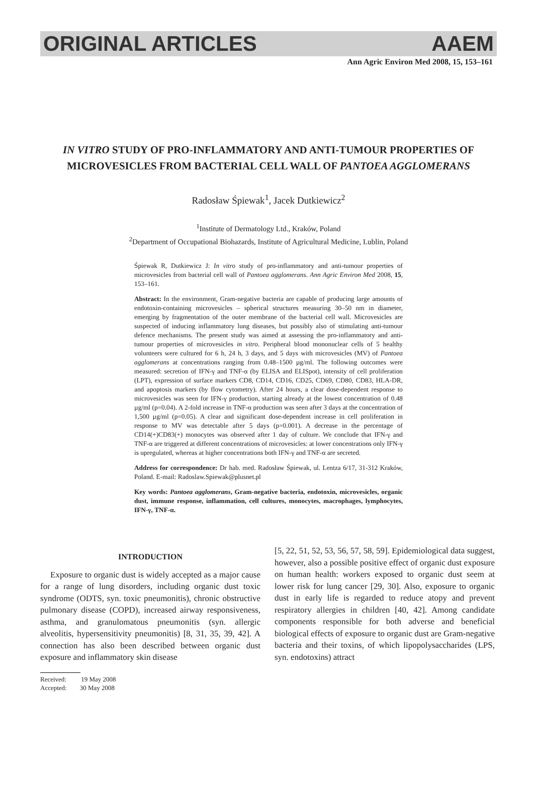ORIGINAL ARTICLES AAEM
Ann Agric Environ Med 2008, 15, 153–161
IN VITRO STUDY OF PRO-INFLAMMATORY AND ANTI-TUMOUR PROPERTIES OF MICROVESICLES FROM BACTERIAL CELL WALL OF PANTOEA AGGLOMERANS
Radosław Śpiewak<sup>1</sup>, Jacek Dutkiewicz<sup>2</sup>
<sup>1</sup> Institute of Dermatology Ltd., Kraków, Poland
<sup>2</sup> Department of Occupational Biohazards, Institute of Agricultural Medicine, Lublin, Poland
Śpiewak R, Dutkiewicz J: In vitro study of pro-inflammatory and anti-tumour properties of microvesicles from bacterial cell wall of Pantoea agglomerans. Ann Agric Environ Med 2008, 15, 153–161.
Abstract: In the environment, Gram-negative bacteria are capable of producing large amounts of endotoxin-containing microvesicles – spherical structures measuring 30–50 nm in diameter, emerging by fragmentation of the outer membrane of the bacterial cell wall. Microvesicles are suspected of inducing inflammatory lung diseases, but possibly also of stimulating anti-tumour defence mechanisms. The present study was aimed at assessing the pro-inflammatory and anti-tumour properties of microvesicles in vitro. Peripheral blood mononuclear cells of 5 healthy volunteers were cultured for 6 h, 24 h, 3 days, and 5 days with microvesicles (MV) of Pantoea agglomerans at concentrations ranging from 0.48–1500 µg/ml. The following outcomes were measured: secretion of IFN-γ and TNF-α (by ELISA and ELISpot), intensity of cell proliferation (LPT), expression of surface markers CD8, CD14, CD16, CD25, CD69, CD80, CD83, HLA-DR, and apoptosis markers (by flow cytometry). After 24 hours, a clear dose-dependent response to microvesicles was seen for IFN-γ production, starting already at the lowest concentration of 0.48 µg/ml (p=0.04). A 2-fold increase in TNF-α production was seen after 3 days at the concentration of 1,500 µg/ml (p=0.05). A clear and significant dose-dependent increase in cell proliferation in response to MV was detectable after 5 days (p=0.001). A decrease in the percentage of CD14(+)CD83(+) monocytes was observed after 1 day of culture. We conclude that IFN-γ and TNF-α are triggered at different concentrations of microvesicles: at lower concentrations only IFN-γ is upregulated, whereas at higher concentrations both IFN-γ and TNF-α are secreted.
Address for correspondence: Dr hab. med. Radosław Śpiewak, ul. Lentza 6/17, 31-312 Kraków, Poland. E-mail: Radoslaw.Spiewak@plusnet.pl
Key words: Pantoea agglomerans, Gram-negative bacteria, endotoxin, microvesicles, organic dust, immune response, inflammation, cell cultures, monocytes, macrophages, lymphocytes, IFN-γ, TNF-α.
INTRODUCTION
Exposure to organic dust is widely accepted as a major cause for a range of lung disorders, including organic dust toxic syndrome (ODTS, syn. toxic pneumonitis), chronic obstructive pulmonary disease (COPD), increased airway responsiveness, asthma, and granulomatous pneumonitis (syn. allergic alveolitis, hypersensitivity pneumonitis) [8, 31, 35, 39, 42]. A connection has also been described between organic dust exposure and inflammatory skin disease
Received: 19 May 2008
Accepted: 30 May 2008
[5, 22, 51, 52, 53, 56, 57, 58, 59]. Epidemiological data suggest, however, also a possible positive effect of organic dust exposure on human health: workers exposed to organic dust seem at lower risk for lung cancer [29, 30]. Also, exposure to organic dust in early life is regarded to reduce atopy and prevent respiratory allergies in children [40, 42]. Among candidate components responsible for both adverse and beneficial biological effects of exposure to organic dust are Gram-negative bacteria and their toxins, of which lipopolysaccharides (LPS, syn. endotoxins) attract